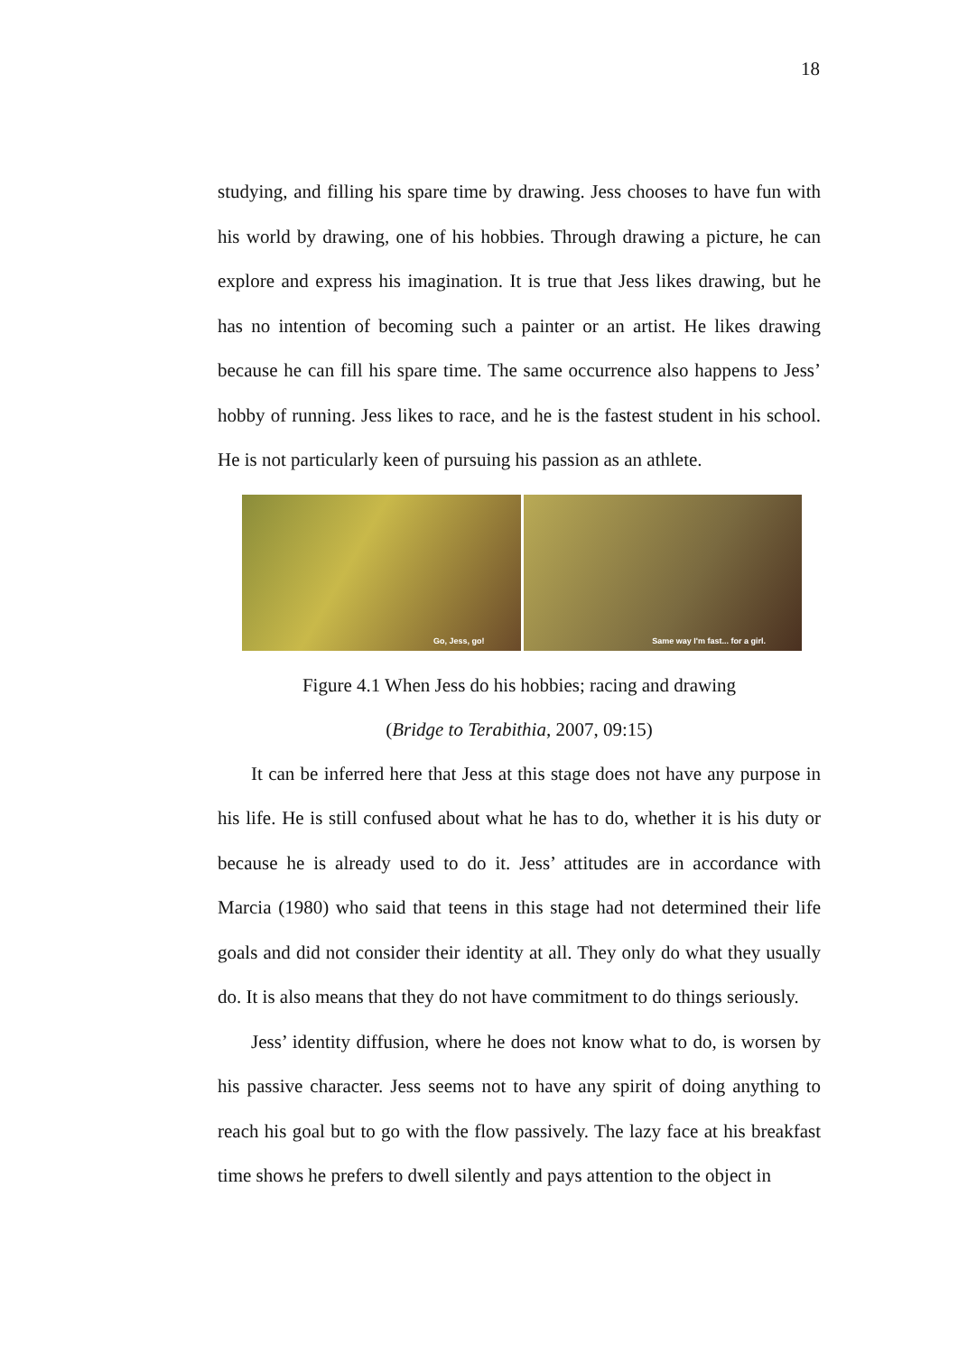18
studying, and filling his spare time by drawing. Jess chooses to have fun with his world by drawing, one of his hobbies. Through drawing a picture, he can explore and express his imagination. It is true that Jess likes drawing, but he has no intention of becoming such a painter or an artist. He likes drawing because he can fill his spare time. The same occurrence also happens to Jess’ hobby of running. Jess likes to race, and he is the fastest student in his school. He is not particularly keen of pursuing his passion as an athlete.
Go, Jess, go!
Same way I'm fast... for a girl.
Figure 4.1 When Jess do his hobbies; racing and drawing
(Bridge to Terabithia, 2007, 09:15)
It can be inferred here that Jess at this stage does not have any purpose in his life. He is still confused about what he has to do, whether it is his duty or because he is already used to do it. Jess’ attitudes are in accordance with Marcia (1980) who said that teens in this stage had not determined their life goals and did not consider their identity at all. They only do what they usually do. It is also means that they do not have commitment to do things seriously.
Jess’ identity diffusion, where he does not know what to do, is worsen by his passive character. Jess seems not to have any spirit of doing anything to reach his goal but to go with the flow passively. The lazy face at his breakfast time shows he prefers to dwell silently and pays attention to the object in